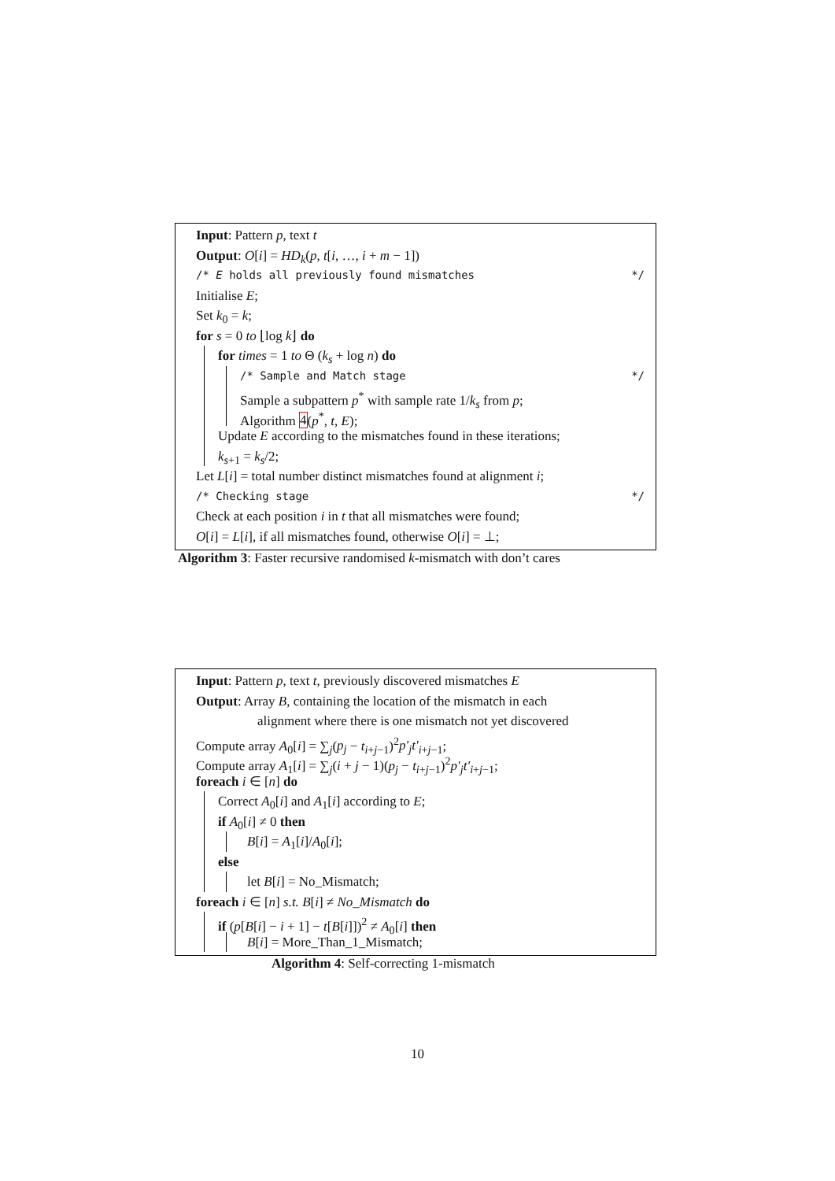Input: Pattern p, text t
Output: O[i] = HD<sub>k</sub>(p, t[i, …, i + m − 1])
/* E holds all previously found mismatches */
Initialise E;
Set k<sub>0</sub> = k;
for s = 0 to ⌊log k⌋ do
for times = 1 to Θ (k<sub>s</sub> + log n) do
/* Sample and Match stage */
Sample a subpattern p<sup>*</sup> with sample rate 1/k<sub>s</sub> from p;
Algorithm 4(p<sup>*</sup>, t, E);
Update E according to the mismatches found in these iterations;
k<sub>s+1</sub> = k<sub>s</sub>/2;
Let L[i] = total number distinct mismatches found at alignment i;
/* Checking stage */
Check at each position i in t that all mismatches were found;
O[i] = L[i], if all mismatches found, otherwise O[i] = ⊥;
Algorithm 3: Faster recursive randomised k-mismatch with don’t cares
Input: Pattern p, text t, previously discovered mismatches E
Output: Array B, containing the location of the mismatch in each
alignment where there is one mismatch not yet discovered
Compute array A<sub>0</sub>[i] = ∑<sub>j</sub>(p<sub>j</sub> − t<sub>i+j−1</sub>)<sup>2</sup>p′<sub>j</sub>t′<sub>i+j−1</sub>;
Compute array A<sub>1</sub>[i] = ∑<sub>j</sub>(i + j − 1)(p<sub>j</sub> − t<sub>i+j−1</sub>)<sup>2</sup>p′<sub>j</sub>t′<sub>i+j−1</sub>;
foreach i ∈ [n] do
Correct A<sub>0</sub>[i] and A<sub>1</sub>[i] according to E;
if A<sub>0</sub>[i] ≠ 0 then
B[i] = A<sub>1</sub>[i]/A<sub>0</sub>[i];
else
let B[i] = No_Mismatch;
foreach i ∈ [n] s.t. B[i] ≠ No_Mismatch do
if (p[B[i] − i + 1] − t[B[i]])<sup>2</sup> ≠ A<sub>0</sub>[i] then
B[i] = More_Than_1_Mismatch;
Algorithm 4: Self-correcting 1-mismatch
10